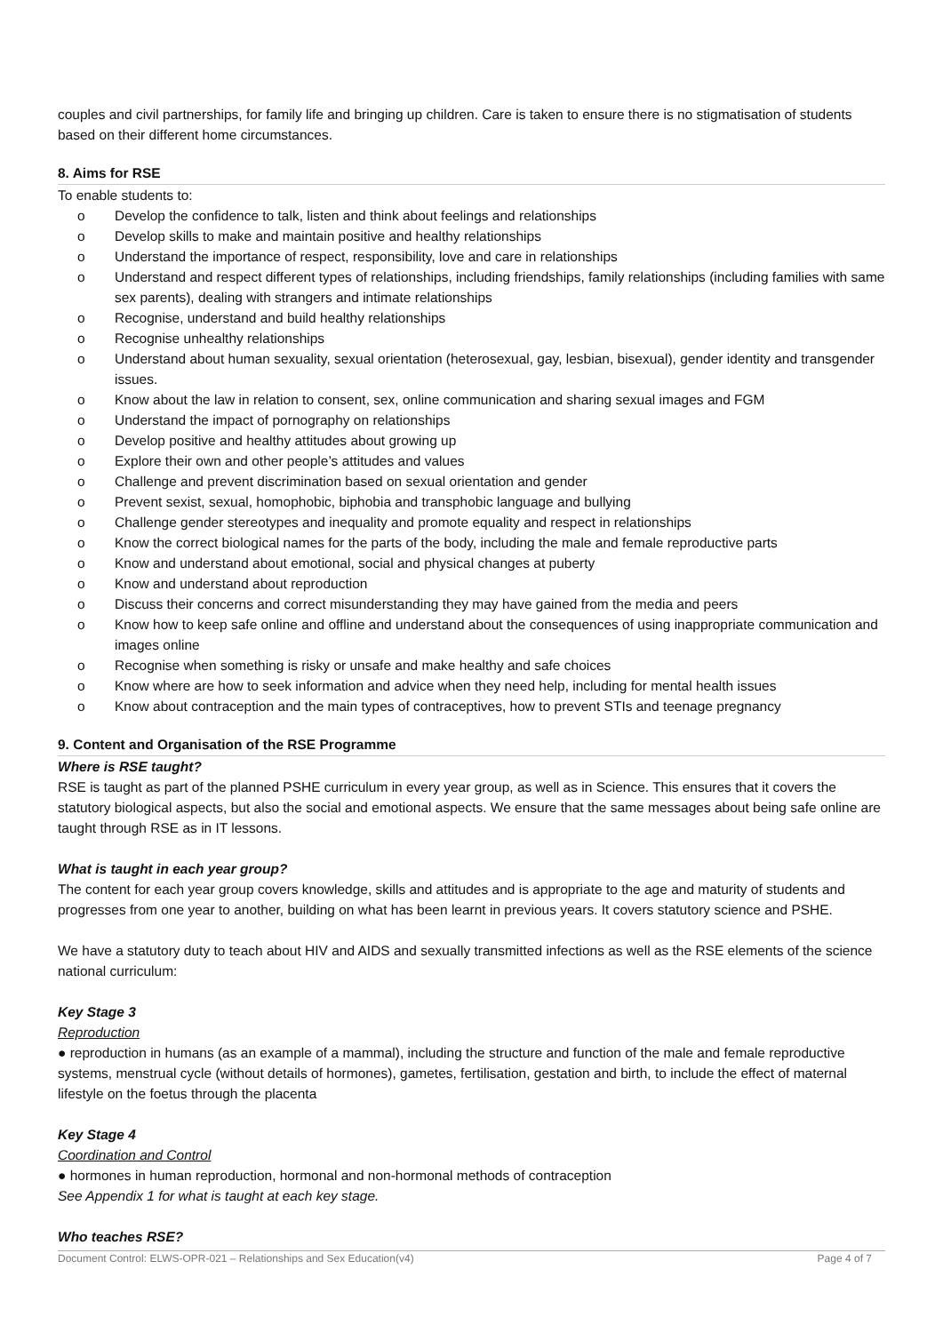couples and civil partnerships, for family life and bringing up children. Care is taken to ensure there is no stigmatisation of students based on their different home circumstances.
8. Aims for RSE
To enable students to:
o Develop the confidence to talk, listen and think about feelings and relationships
o Develop skills to make and maintain positive and healthy relationships
o Understand the importance of respect, responsibility, love and care in relationships
o Understand and respect different types of relationships, including friendships, family relationships (including families with same sex parents), dealing with strangers and intimate relationships
o Recognise, understand and build healthy relationships
o Recognise unhealthy relationships
o Understand about human sexuality, sexual orientation (heterosexual, gay, lesbian, bisexual), gender identity and transgender issues.
o Know about the law in relation to consent, sex, online communication and sharing sexual images and FGM
o Understand the impact of pornography on relationships
o Develop positive and healthy attitudes about growing up
o Explore their own and other people’s attitudes and values
o Challenge and prevent discrimination based on sexual orientation and gender
o Prevent sexist, sexual, homophobic, biphobia and transphobic language and bullying
o Challenge gender stereotypes and inequality and promote equality and respect in relationships
o Know the correct biological names for the parts of the body, including the male and female reproductive parts
o Know and understand about emotional, social and physical changes at puberty
o Know and understand about reproduction
o Discuss their concerns and correct misunderstanding they may have gained from the media and peers
o Know how to keep safe online and offline and understand about the consequences of using inappropriate communication and images online
o Recognise when something is risky or unsafe and make healthy and safe choices
o Know where are how to seek information and advice when they need help, including for mental health issues
o Know about contraception and the main types of contraceptives, how to prevent STIs and teenage pregnancy
9. Content and Organisation of the RSE Programme
Where is RSE taught?
RSE is taught as part of the planned PSHE curriculum in every year group, as well as in Science. This ensures that it covers the statutory biological aspects, but also the social and emotional aspects. We ensure that the same messages about being safe online are taught through RSE as in IT lessons.
What is taught in each year group?
The content for each year group covers knowledge, skills and attitudes and is appropriate to the age and maturity of students and progresses from one year to another, building on what has been learnt in previous years. It covers statutory science and PSHE.
We have a statutory duty to teach about HIV and AIDS and sexually transmitted infections as well as the RSE elements of the science national curriculum:
Key Stage 3
Reproduction
● reproduction in humans (as an example of a mammal), including the structure and function of the male and female reproductive systems, menstrual cycle (without details of hormones), gametes, fertilisation, gestation and birth, to include the effect of maternal lifestyle on the foetus through the placenta
Key Stage 4
Coordination and Control
● hormones in human reproduction, hormonal and non-hormonal methods of contraception
See Appendix 1 for what is taught at each key stage.
Who teaches RSE?
Document Control: ELWS-OPR-021 – Relationships and Sex Education(v4) Page 4 of 7